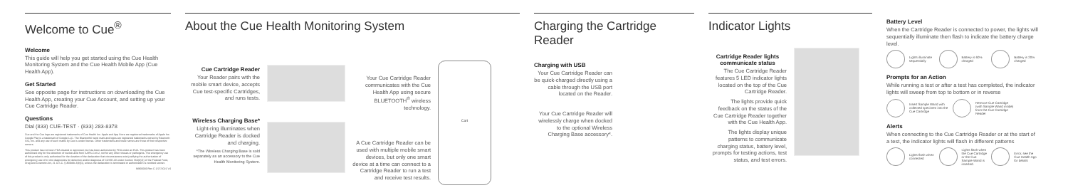Welcome to Cue<sup>®</sup>
Welcome
This guide will help you get started using the Cue Health Monitoring System and the Cue Health Mobile App (Cue Health App).
Get Started
See opposite page for instructions on downloading the Cue Health App, creating your Cue Account, and setting up your Cue Cartridge Reader.
Questions
Dial (833) CUE-TEST · (833) 283-8378
Cue and the Cue logo are registered trademarks of Cue Health Inc. Apple and App Store are registered trademarks of Apple Inc. Google Play is a trademark of Google LLC. The Bluetooth® word mark and logos are registered trademarks owned by Bluetooth SIG, Inc. and any use of such marks by Cue is under license. Other trademarks and trade names are those of their respective owners.
This product has not been FDA cleared or approved, but has been authorized by FDA under an EUA. This product has been authorized only for the detection of nucleic acid from SARS-CoV-2, not for any other viruses or pathogens. The emergency use of this product is only authorized for the duration of the declaration that circumstances exist justifying the authorization of emergency use of in vitro diagnostics for detection and/or diagnosis of COVID-19 under Section 564(b)(1) of the Federal Food, Drug and Cosmetic Act, 21 U.S.C. § 360bbb-3(b)(1), unless the declaration is terminated or authorization is revoked sooner.
IM800030 Rev C 1/27/2021 V4
About the Cue Health Monitoring System
Cue Cartridge Reader
Your Reader pairs with the mobile smart device, accepts Cue test-specific Cartridges, and runs tests.
Wireless Charging Base*
Light-ring illuminates when Cartridge Reader is docked and charging.
*The Wireless Charging Base is sold separately as an accessory to the Cue Health Monitoring System.
Your Cue Cartridge Reader communicates with the Cue Health App using secure BLUETOOTH<sup>®</sup> wireless technology.
A Cue Cartridge Reader can be used with multiple mobile smart devices, but only one smart device at a time can connect to a Cartridge Reader to run a test and receive test results.
Cart
Charging the Cartridge Reader
Charging with USB
Your Cue Cartridge Reader can be quick-charged directly using a cable through the USB port located on the Reader.
Your Cue Cartridge Reader will wirelessly charge when docked to the optional Wireless Charging Base accessory*.
Indicator Lights
Cartridge Reader lights communicate status
The Cue Cartridge Reader features 5 LED indicator lights located on the top of the Cue Cartridge Reader.
The lights provide quick feedback on the status of the Cue Cartridge Reader together with the Cue Health App.
The lights display unique patterns to communicate charging status, battery level, prompts for testing actions, test status, and test errors.
Battery Level
When the Cartridge Reader is connected to power, the lights will sequentially illuminate then flash to indicate the battery charge level.
Lights illuminate sequentially
Battery is 60% charged
Battery is 20% charged
Prompts for an Action
While running a test or after a test has completed, the indicator lights will sweep from top to bottom or in reverse
Insert Sample Wand with collected specimen into the Cue Cartridge
Remove Cue Cartridge (with Sample Wand inside) from the Cue Cartridge Reader
Alerts
When connecting to the Cue Cartridge Reader or at the start of a test, the indicator lights will flash in different patterns
Lights flash when connected
Lights flash when the Cue Cartridge or the Cue Sample Wand is inserted.
Error, see the Cue Health App for details